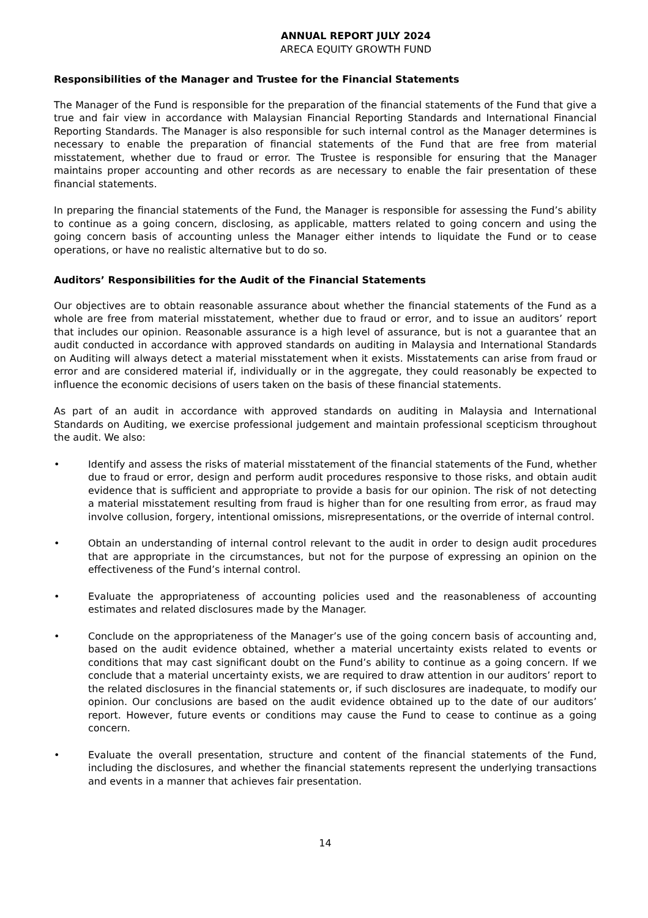ANNUAL REPORT JULY 2024
ARECA EQUITY GROWTH FUND
Responsibilities of the Manager and Trustee for the Financial Statements
The Manager of the Fund is responsible for the preparation of the financial statements of the Fund that give a true and fair view in accordance with Malaysian Financial Reporting Standards and International Financial Reporting Standards. The Manager is also responsible for such internal control as the Manager determines is necessary to enable the preparation of financial statements of the Fund that are free from material misstatement, whether due to fraud or error. The Trustee is responsible for ensuring that the Manager maintains proper accounting and other records as are necessary to enable the fair presentation of these financial statements.
In preparing the financial statements of the Fund, the Manager is responsible for assessing the Fund’s ability to continue as a going concern, disclosing, as applicable, matters related to going concern and using the going concern basis of accounting unless the Manager either intends to liquidate the Fund or to cease operations, or have no realistic alternative but to do so.
Auditors’ Responsibilities for the Audit of the Financial Statements
Our objectives are to obtain reasonable assurance about whether the financial statements of the Fund as a whole are free from material misstatement, whether due to fraud or error, and to issue an auditors’ report that includes our opinion. Reasonable assurance is a high level of assurance, but is not a guarantee that an audit conducted in accordance with approved standards on auditing in Malaysia and International Standards on Auditing will always detect a material misstatement when it exists. Misstatements can arise from fraud or error and are considered material if, individually or in the aggregate, they could reasonably be expected to influence the economic decisions of users taken on the basis of these financial statements.
As part of an audit in accordance with approved standards on auditing in Malaysia and International Standards on Auditing, we exercise professional judgement and maintain professional scepticism throughout the audit. We also:
• Identify and assess the risks of material misstatement of the financial statements of the Fund, whether due to fraud or error, design and perform audit procedures responsive to those risks, and obtain audit evidence that is sufficient and appropriate to provide a basis for our opinion. The risk of not detecting a material misstatement resulting from fraud is higher than for one resulting from error, as fraud may involve collusion, forgery, intentional omissions, misrepresentations, or the override of internal control.
• Obtain an understanding of internal control relevant to the audit in order to design audit procedures that are appropriate in the circumstances, but not for the purpose of expressing an opinion on the effectiveness of the Fund’s internal control.
• Evaluate the appropriateness of accounting policies used and the reasonableness of accounting estimates and related disclosures made by the Manager.
• Conclude on the appropriateness of the Manager’s use of the going concern basis of accounting and, based on the audit evidence obtained, whether a material uncertainty exists related to events or conditions that may cast significant doubt on the Fund’s ability to continue as a going concern. If we conclude that a material uncertainty exists, we are required to draw attention in our auditors’ report to the related disclosures in the financial statements or, if such disclosures are inadequate, to modify our opinion. Our conclusions are based on the audit evidence obtained up to the date of our auditors’ report. However, future events or conditions may cause the Fund to cease to continue as a going concern.
• Evaluate the overall presentation, structure and content of the financial statements of the Fund, including the disclosures, and whether the financial statements represent the underlying transactions and events in a manner that achieves fair presentation.
14